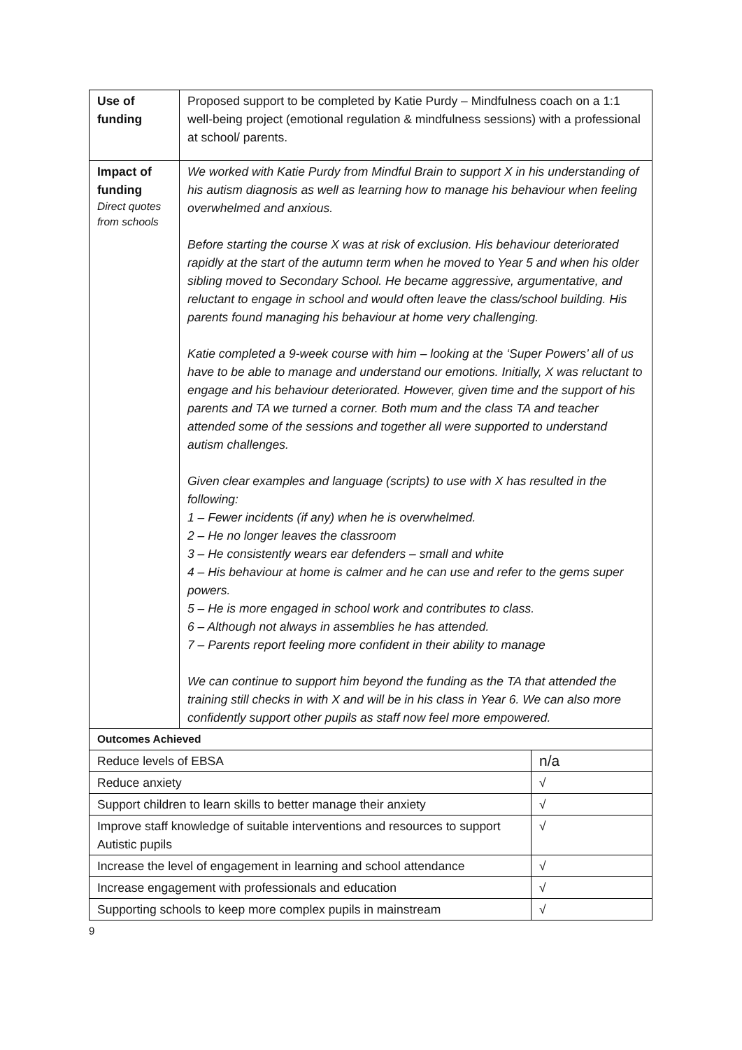| Use of funding | Proposed support to be completed by Katie Purdy – Mindfulness coach on a 1:1 well-being project (emotional regulation & mindfulness sessions) with a professional at school/ parents. | |
| Impact of funding Direct quotes from schools | We worked with Katie Purdy from Mindful Brain to support X in his understanding of his autism diagnosis as well as learning how to manage his behaviour when feeling overwhelmed and anxious. Before starting the course X was at risk of exclusion. His behaviour deteriorated rapidly at the start of the autumn term when he moved to Year 5 and when his older sibling moved to Secondary School. He became aggressive, argumentative, and reluctant to engage in school and would often leave the class/school building. His parents found managing his behaviour at home very challenging. Katie completed a 9-week course with him – looking at the ‘Super Powers’ all of us have to be able to manage and understand our emotions. Initially, X was reluctant to engage and his behaviour deteriorated. However, given time and the support of his parents and TA we turned a corner. Both mum and the class TA and teacher attended some of the sessions and together all were supported to understand autism challenges. Given clear examples and language (scripts) to use with X has resulted in the following: 1 – Fewer incidents (if any) when he is overwhelmed. 2 – He no longer leaves the classroom 3 – He consistently wears ear defenders – small and white 4 – His behaviour at home is calmer and he can use and refer to the gems super powers. 5 – He is more engaged in school work and contributes to class. 6 – Although not always in assemblies he has attended. 7 – Parents report feeling more confident in their ability to manage We can continue to support him beyond the funding as the TA that attended the training still checks in with X and will be in his class in Year 6. We can also more confidently support other pupils as staff now feel more empowered. | |
| Outcomes Achieved | | |
| Reduce levels of EBSA | | n/a |
| Reduce anxiety | | √ |
| Support children to learn skills to better manage their anxiety | | √ |
| Improve staff knowledge of suitable interventions and resources to support Autistic pupils | | √ |
| Increase the level of engagement in learning and school attendance | | √ |
| Increase engagement with professionals and education | | √ |
| Supporting schools to keep more complex pupils in mainstream | | √ |
9